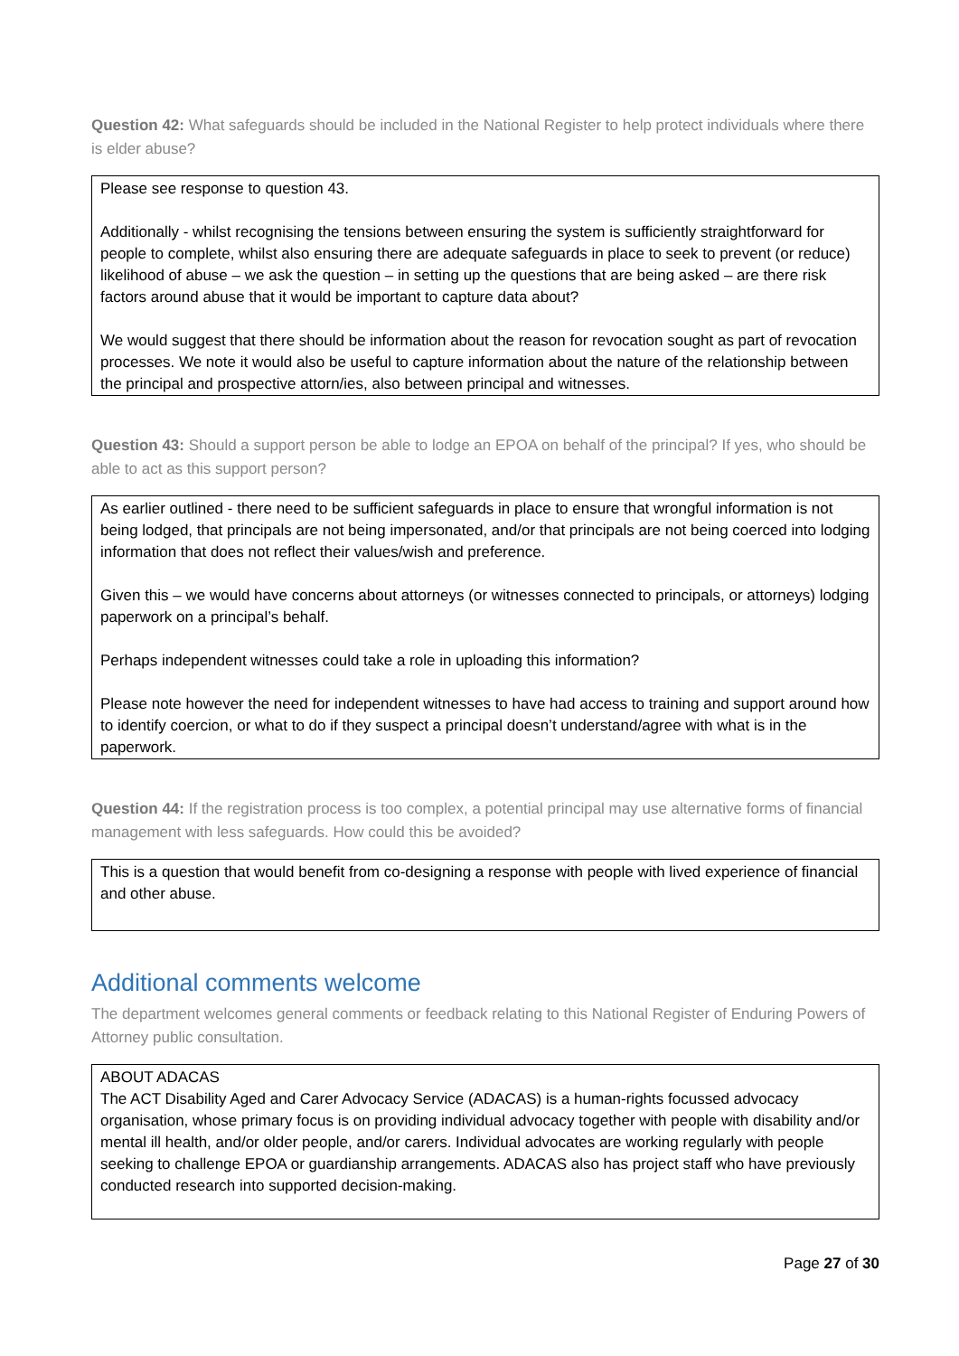Question 42: What safeguards should be included in the National Register to help protect individuals where there is elder abuse?
Please see response to question 43.
Additionally - whilst recognising the tensions between ensuring the system is sufficiently straightforward for people to complete, whilst also ensuring there are adequate safeguards in place to seek to prevent (or reduce) likelihood of abuse – we ask the question – in setting up the questions that are being asked – are there risk factors around abuse that it would be important to capture data about?
We would suggest that there should be information about the reason for revocation sought as part of revocation processes. We note it would also be useful to capture information about the nature of the relationship between the principal and prospective attorn/ies, also between principal and witnesses.
Question 43: Should a support person be able to lodge an EPOA on behalf of the principal? If yes, who should be able to act as this support person?
As earlier outlined - there need to be sufficient safeguards in place to ensure that wrongful information is not being lodged, that principals are not being impersonated, and/or that principals are not being coerced into lodging information that does not reflect their values/wish and preference.
Given this – we would have concerns about attorneys (or witnesses connected to principals, or attorneys) lodging paperwork on a principal’s behalf.
Perhaps independent witnesses could take a role in uploading this information?
Please note however the need for independent witnesses to have had access to training and support around how to identify coercion, or what to do if they suspect a principal doesn’t understand/agree with what is in the paperwork.
Question 44: If the registration process is too complex, a potential principal may use alternative forms of financial management with less safeguards. How could this be avoided?
This is a question that would benefit from co-designing a response with people with lived experience of financial and other abuse.
Additional comments welcome
The department welcomes general comments or feedback relating to this National Register of Enduring Powers of Attorney public consultation.
ABOUT ADACAS
The ACT Disability Aged and Carer Advocacy Service (ADACAS) is a human-rights focussed advocacy organisation, whose primary focus is on providing individual advocacy together with people with disability and/or mental ill health, and/or older people, and/or carers. Individual advocates are working regularly with people seeking to challenge EPOA or guardianship arrangements. ADACAS also has project staff who have previously conducted research into supported decision-making.
Page 27 of 30